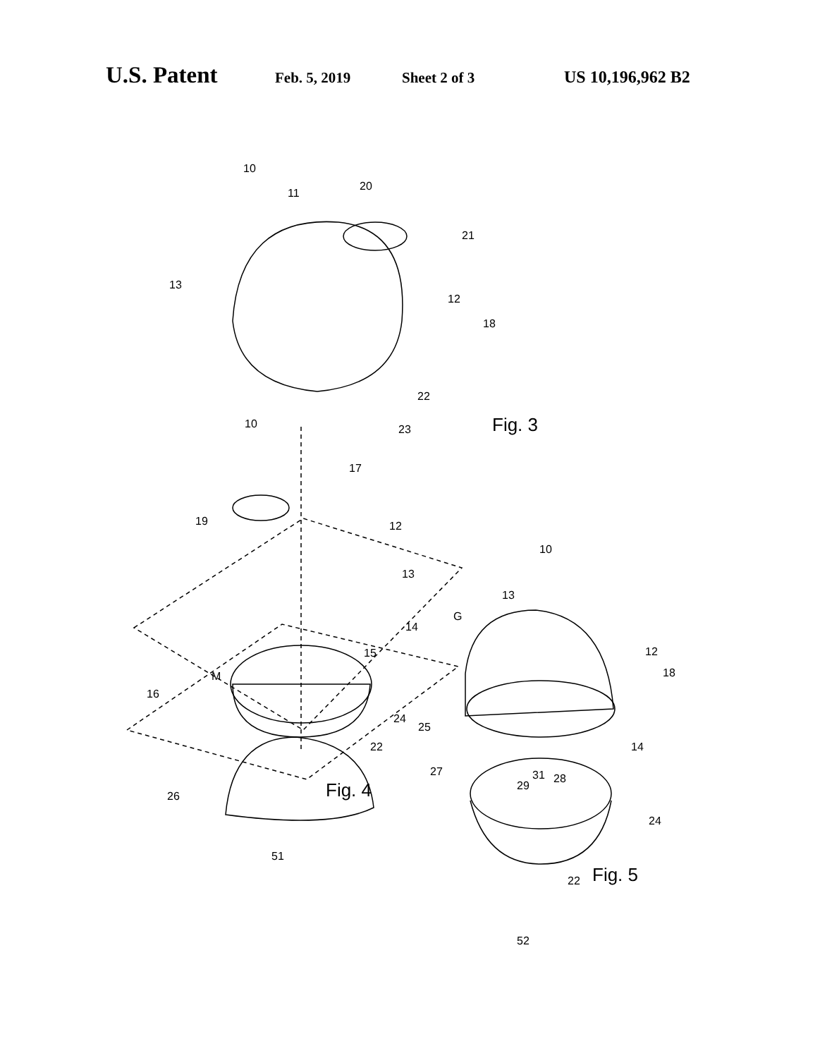U.S. Patent Feb. 5, 2019 Sheet 2 of 3 US 10,196,962 B2
10
11
20
21
13
12
18
22
23 Fig. 3 10
17
19 12
13
10
13
14
G
15 12
18 M
16
24
25
22 14
27
29
31 28
26 Fig. 4
24
51
22 Fig. 5
52